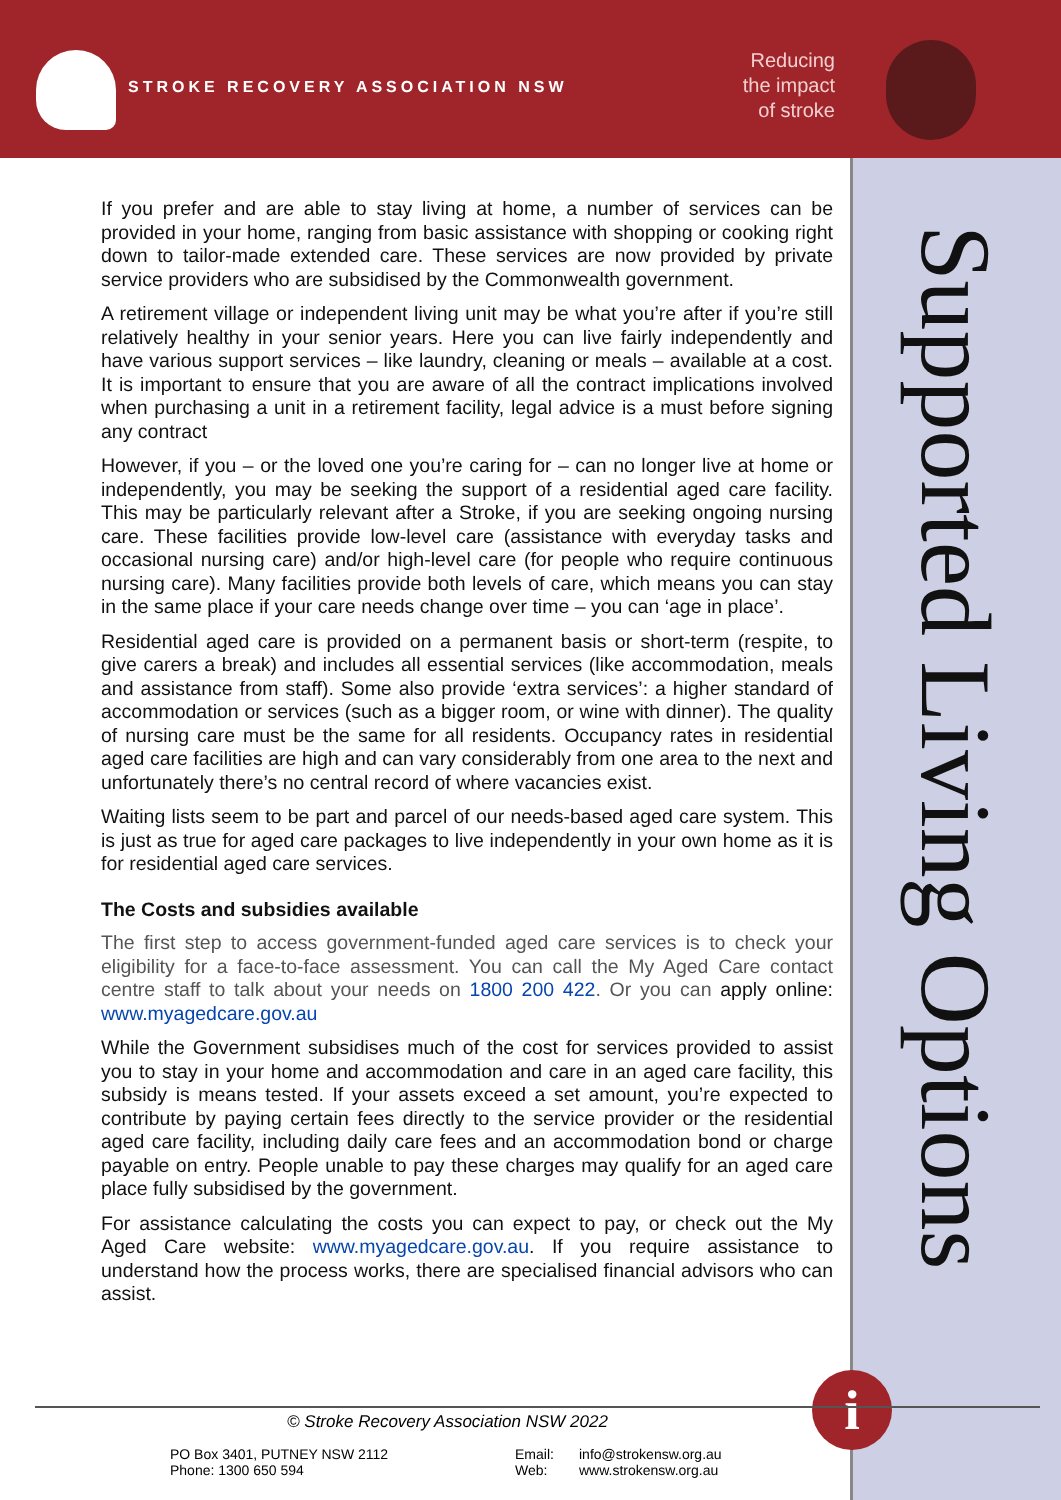STROKE RECOVERY ASSOCIATION NSW
Reducing
the impact
of stroke
Supported Living Options
If you prefer and are able to stay living at home, a number of services can be provided in your home, ranging from basic assistance with shopping or cooking right down to tailor-made extended care. These services are now provided by private service providers who are subsidised by the Commonwealth government.
A retirement village or independent living unit may be what you’re after if you’re still relatively healthy in your senior years. Here you can live fairly independently and have various support services – like laundry, cleaning or meals – available at a cost. It is important to ensure that you are aware of all the contract implications involved when purchasing a unit in a retirement facility, legal advice is a must before signing any contract
However, if you – or the loved one you’re caring for – can no longer live at home or independently, you may be seeking the support of a residential aged care facility. This may be particularly relevant after a Stroke, if you are seeking ongoing nursing care. These facilities provide low-level care (assistance with everyday tasks and occasional nursing care) and/or high-level care (for people who require continuous nursing care). Many facilities provide both levels of care, which means you can stay in the same place if your care needs change over time – you can ‘age in place’.
Residential aged care is provided on a permanent basis or short-term (respite, to give carers a break) and includes all essential services (like accommodation, meals and assistance from staff). Some also provide ‘extra services’: a higher standard of accommodation or services (such as a bigger room, or wine with dinner). The quality of nursing care must be the same for all residents. Occupancy rates in residential aged care facilities are high and can vary considerably from one area to the next and unfortunately there’s no central record of where vacancies exist.
Waiting lists seem to be part and parcel of our needs-based aged care system. This is just as true for aged care packages to live independently in your own home as it is for residential aged care services.
The Costs and subsidies available
The first step to access government-funded aged care services is to check your eligibility for a face-to-face assessment. You can call the My Aged Care contact centre staff to talk about your needs on 1800 200 422. Or you can apply online: www.myagedcare.gov.au
While the Government subsidises much of the cost for services provided to assist you to stay in your home and accommodation and care in an aged care facility, this subsidy is means tested. If your assets exceed a set amount, you’re expected to contribute by paying certain fees directly to the service provider or the residential aged care facility, including daily care fees and an accommodation bond or charge payable on entry. People unable to pay these charges may qualify for an aged care place fully subsidised by the government.
For assistance calculating the costs you can expect to pay, or check out the My Aged Care website: www.myagedcare.gov.au. If you require assistance to understand how the process works, there are specialised financial advisors who can assist.
i
© Stroke Recovery Association NSW 2022
PO Box 3401, PUTNEY NSW 2112
Phone: 1300 650 594
Email:
Web:
info@strokensw.org.au
www.strokensw.org.au